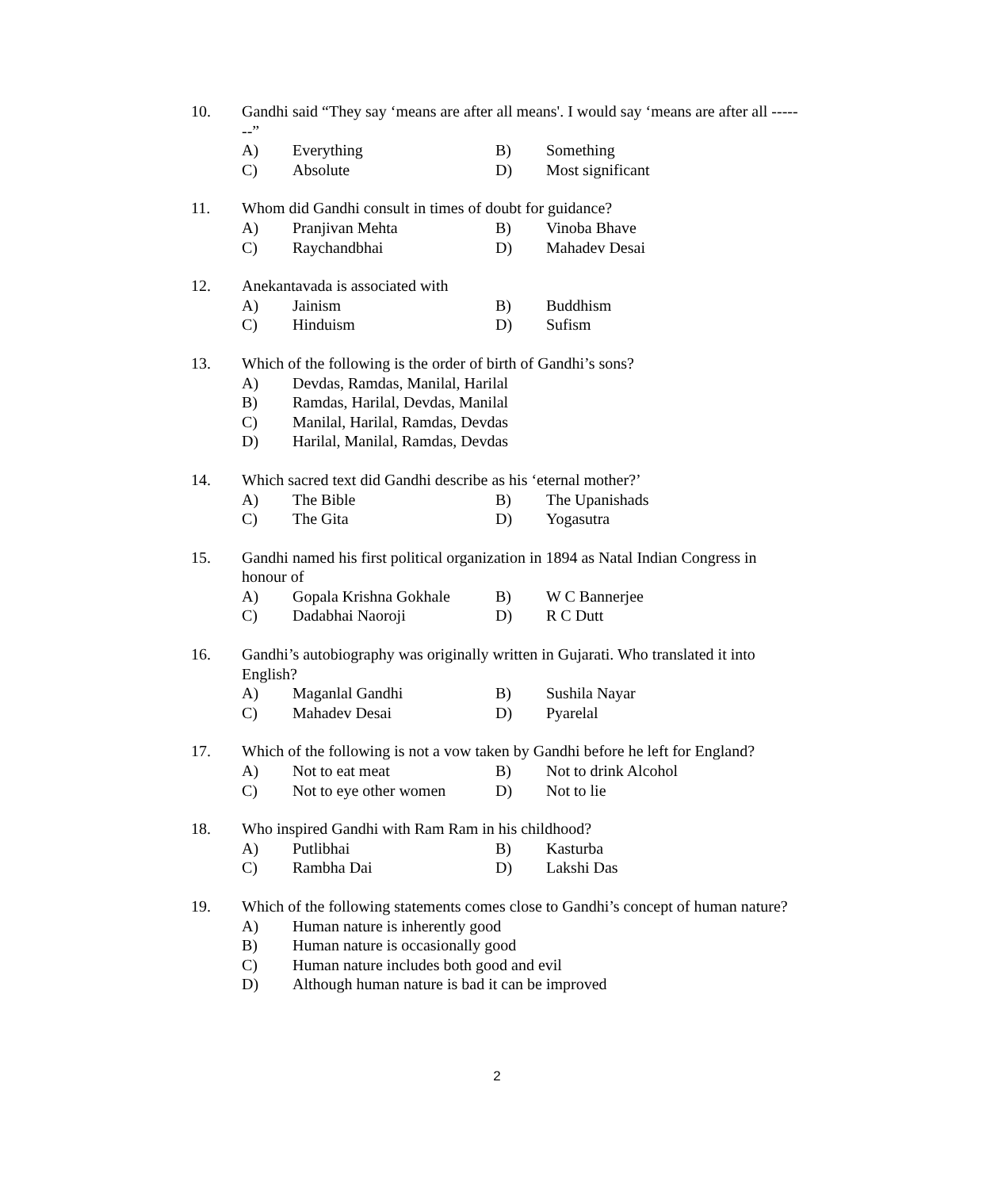10. Gandhi said “They say ‘means are after all means'. I would say ‘means are after all -------”
A) Everything B) Something
C) Absolute D) Most significant
11. Whom did Gandhi consult in times of doubt for guidance?
A) Pranjivan Mehta B) Vinoba Bhave
C) Raychandbhai D) Mahadev Desai
12. Anekantavada is associated with
A) Jainism B) Buddhism
C) Hinduism D) Sufism
13. Which of the following is the order of birth of Gandhi’s sons?
A) Devdas, Ramdas, Manilal, Harilal
B) Ramdas, Harilal, Devdas, Manilal
C) Manilal, Harilal, Ramdas, Devdas
D) Harilal, Manilal, Ramdas, Devdas
14. Which sacred text did Gandhi describe as his ‘eternal mother?’
A) The Bible B) The Upanishads
C) The Gita D) Yogasutra
15. Gandhi named his first political organization in 1894 as Natal Indian Congress in honour of
A) Gopala Krishna Gokhale B) W C Bannerjee
C) Dadabhai Naoroji D) R C Dutt
16. Gandhi’s autobiography was originally written in Gujarati. Who translated it into English?
A) Maganlal Gandhi B) Sushila Nayar
C) Mahadev Desai D) Pyarelal
17. Which of the following is not a vow taken by Gandhi before he left for England?
A) Not to eat meat B) Not to drink Alcohol
C) Not to eye other women D) Not to lie
18. Who inspired Gandhi with Ram Ram in his childhood?
A) Putlibhai B) Kasturba
C) Rambha Dai D) Lakshi Das
19. Which of the following statements comes close to Gandhi’s concept of human nature?
A) Human nature is inherently good
B) Human nature is occasionally good
C) Human nature includes both good and evil
D) Although human nature is bad it can be improved
2